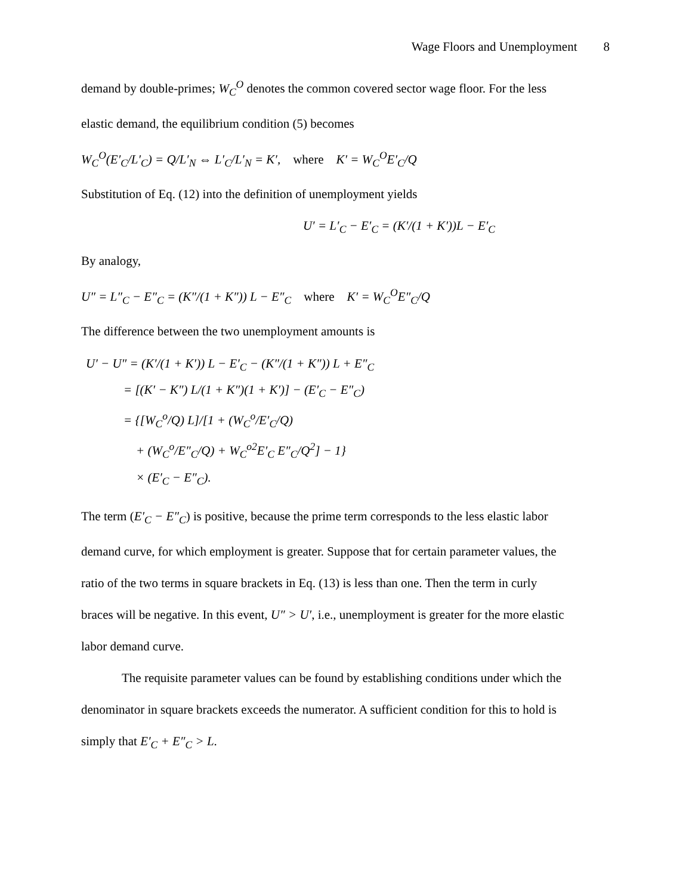Wage Floors and Unemployment 8
demand by double-primes; W<sub>C</sub><sup>O</sup> denotes the common covered sector wage floor. For the less
elastic demand, the equilibrium condition (5) becomes
W<sub>C</sub><sup>O</sup>(E′<sub>C</sub>/L′<sub>C</sub>) = Q/L′<sub>N</sub> ⇔ L′<sub>C</sub>/L′<sub>N</sub> = K′, where K′ = W<sub>C</sub><sup>O</sup>E′<sub>C</sub>/Q
Substitution of Eq. (12) into the definition of unemployment yields
U′ = L′<sub>C</sub> − E′<sub>C</sub> = (K′/(1 + K′))L − E′<sub>C</sub>
By analogy,
U″ = L″<sub>C</sub> − E″<sub>C</sub> = (K″/(1 + K″)) L − E″<sub>C</sub> where K′ = W<sub>C</sub><sup>O</sup>E″<sub>C</sub>/Q
The difference between the two unemployment amounts is
U′ − U″ = (K′/(1 + K′)) L − E′<sub>C</sub> − (K″/(1 + K″)) L + E″<sub>C</sub>
= [(K′ − K″) L/(1 + K″)(1 + K′)] − (E′<sub>C</sub> − E″<sub>C</sub>)
= {[W<sub>C</sub><sup>o</sup>/Q) L]/[1 + (W<sub>C</sub><sup>o</sup>/E′<sub>C</sub>/Q)
+ (W<sub>C</sub><sup>o</sup>/E″<sub>C</sub>/Q) + W<sub>C</sub><sup>o2</sup>E′<sub>C</sub> E″<sub>C</sub>/Q<sup>2</sup>] − 1}
× (E′<sub>C</sub> − E″<sub>C</sub>).
The term (E′<sub>C</sub> − E″<sub>C</sub>) is positive, because the prime term corresponds to the less elastic labor
demand curve, for which employment is greater. Suppose that for certain parameter values, the
ratio of the two terms in square brackets in Eq. (13) is less than one. Then the term in curly
braces will be negative. In this event, U″ > U′, i.e., unemployment is greater for the more elastic
labor demand curve.
The requisite parameter values can be found by establishing conditions under which the
denominator in square brackets exceeds the numerator. A sufficient condition for this to hold is
simply that E′<sub>C</sub> + E″<sub>C</sub> > L.